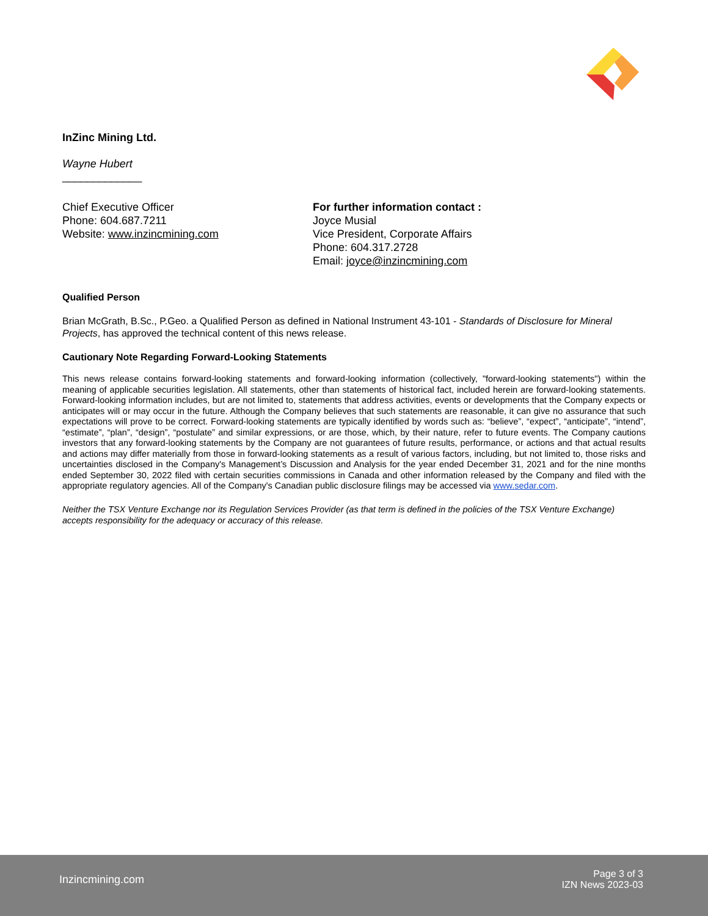InZinc Mining Ltd.
Wayne Hubert
_____________
Chief Executive Officer
Phone: 604.687.7211
Website: www.inzincmining.com
For further information contact :
Joyce Musial
Vice President, Corporate Affairs
Phone: 604.317.2728
Email: joyce@inzincmining.com
Qualified Person
Brian McGrath, B.Sc., P.Geo. a Qualified Person as defined in National Instrument 43-101 - Standards of Disclosure for Mineral Projects, has approved the technical content of this news release.
Cautionary Note Regarding Forward-Looking Statements
This news release contains forward-looking statements and forward-looking information (collectively, "forward-looking statements") within the meaning of applicable securities legislation. All statements, other than statements of historical fact, included herein are forward-looking statements. Forward-looking information includes, but are not limited to, statements that address activities, events or developments that the Company expects or anticipates will or may occur in the future. Although the Company believes that such statements are reasonable, it can give no assurance that such expectations will prove to be correct. Forward-looking statements are typically identified by words such as: “believe”, “expect”, “anticipate”, “intend”, “estimate”, “plan”, “design”, “postulate” and similar expressions, or are those, which, by their nature, refer to future events. The Company cautions investors that any forward-looking statements by the Company are not guarantees of future results, performance, or actions and that actual results and actions may differ materially from those in forward-looking statements as a result of various factors, including, but not limited to, those risks and uncertainties disclosed in the Company's Management’s Discussion and Analysis for the year ended December 31, 2021 and for the nine months ended September 30, 2022 filed with certain securities commissions in Canada and other information released by the Company and filed with the appropriate regulatory agencies. All of the Company's Canadian public disclosure filings may be accessed via www.sedar.com.
Neither the TSX Venture Exchange nor its Regulation Services Provider (as that term is defined in the policies of the TSX Venture Exchange) accepts responsibility for the adequacy or accuracy of this release.
Inzincmining.com
Page 3 of 3
IZN News 2023-03